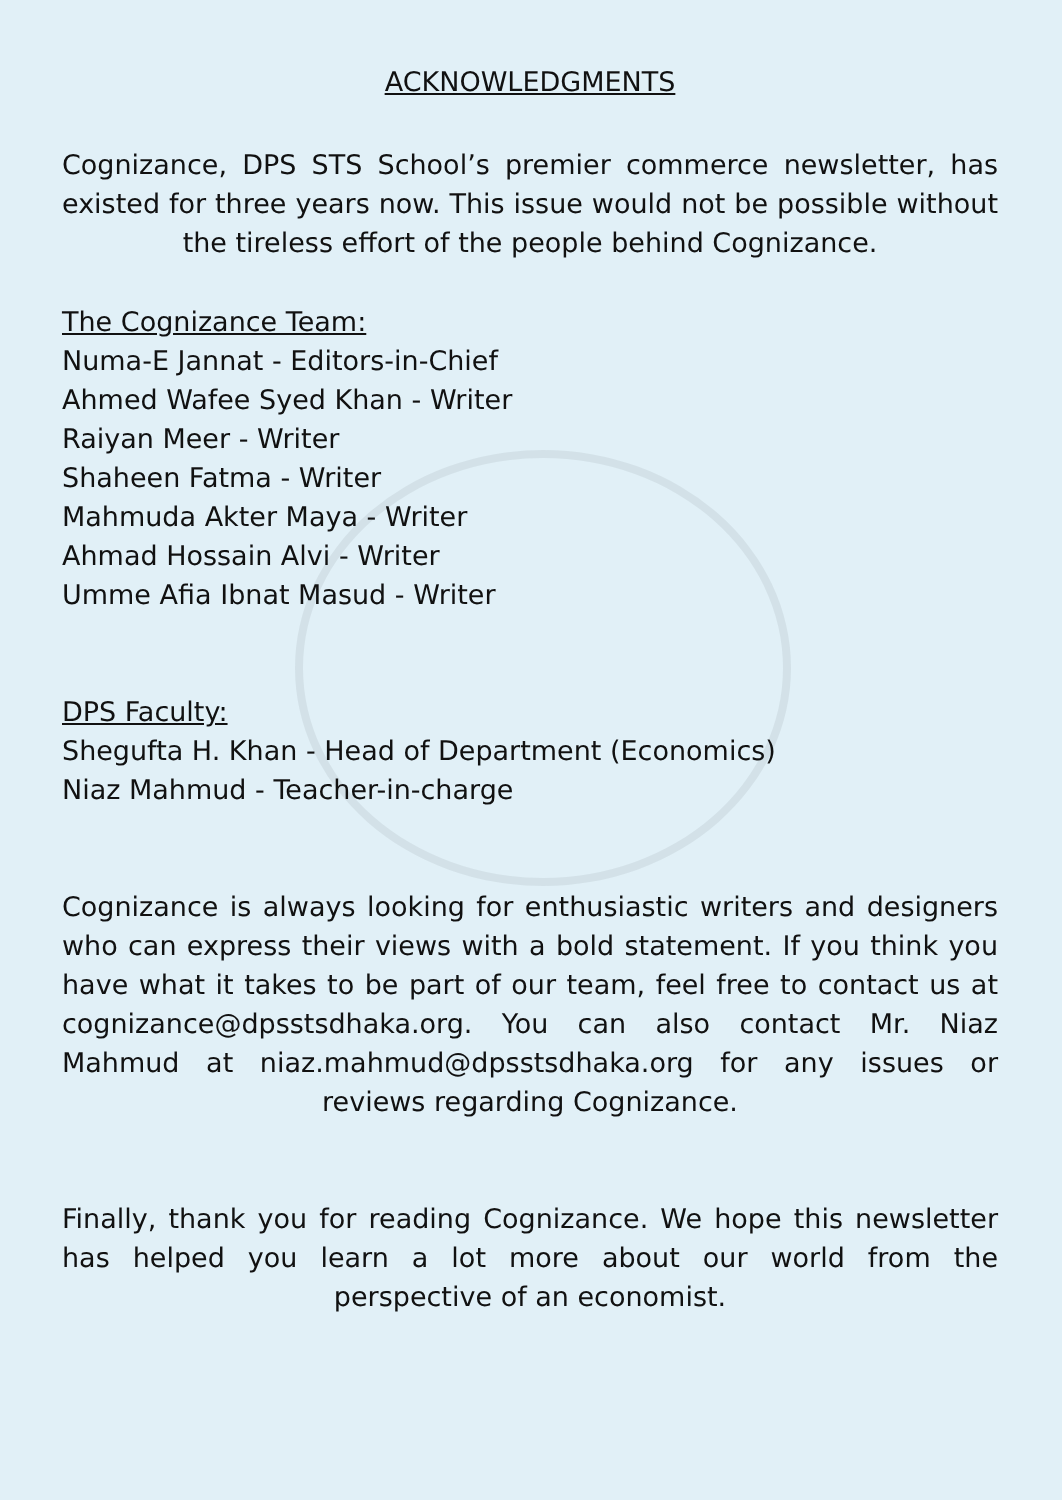ACKNOWLEDGMENTS
Cognizance, DPS STS School’s premier commerce newsletter, has existed for three years now. This issue would not be possible without the tireless effort of the people behind Cognizance.
The Cognizance Team:
Numa-E Jannat - Editors-in-Chief
Ahmed Wafee Syed Khan - Writer
Raiyan Meer - Writer
Shaheen Fatma - Writer
Mahmuda Akter Maya - Writer
Ahmad Hossain Alvi - Writer
Umme Afia Ibnat Masud - Writer
DPS Faculty:
Shegufta H. Khan - Head of Department (Economics)
Niaz Mahmud - Teacher-in-charge
Cognizance is always looking for enthusiastic writers and designers who can express their views with a bold statement. If you think you have what it takes to be part of our team, feel free to contact us at cognizance@dpsstsdhaka.org. You can also contact Mr. Niaz Mahmud at niaz.mahmud@dpsstsdhaka.org for any issues or reviews regarding Cognizance.
Finally, thank you for reading Cognizance. We hope this newsletter has helped you learn a lot more about our world from the perspective of an economist.